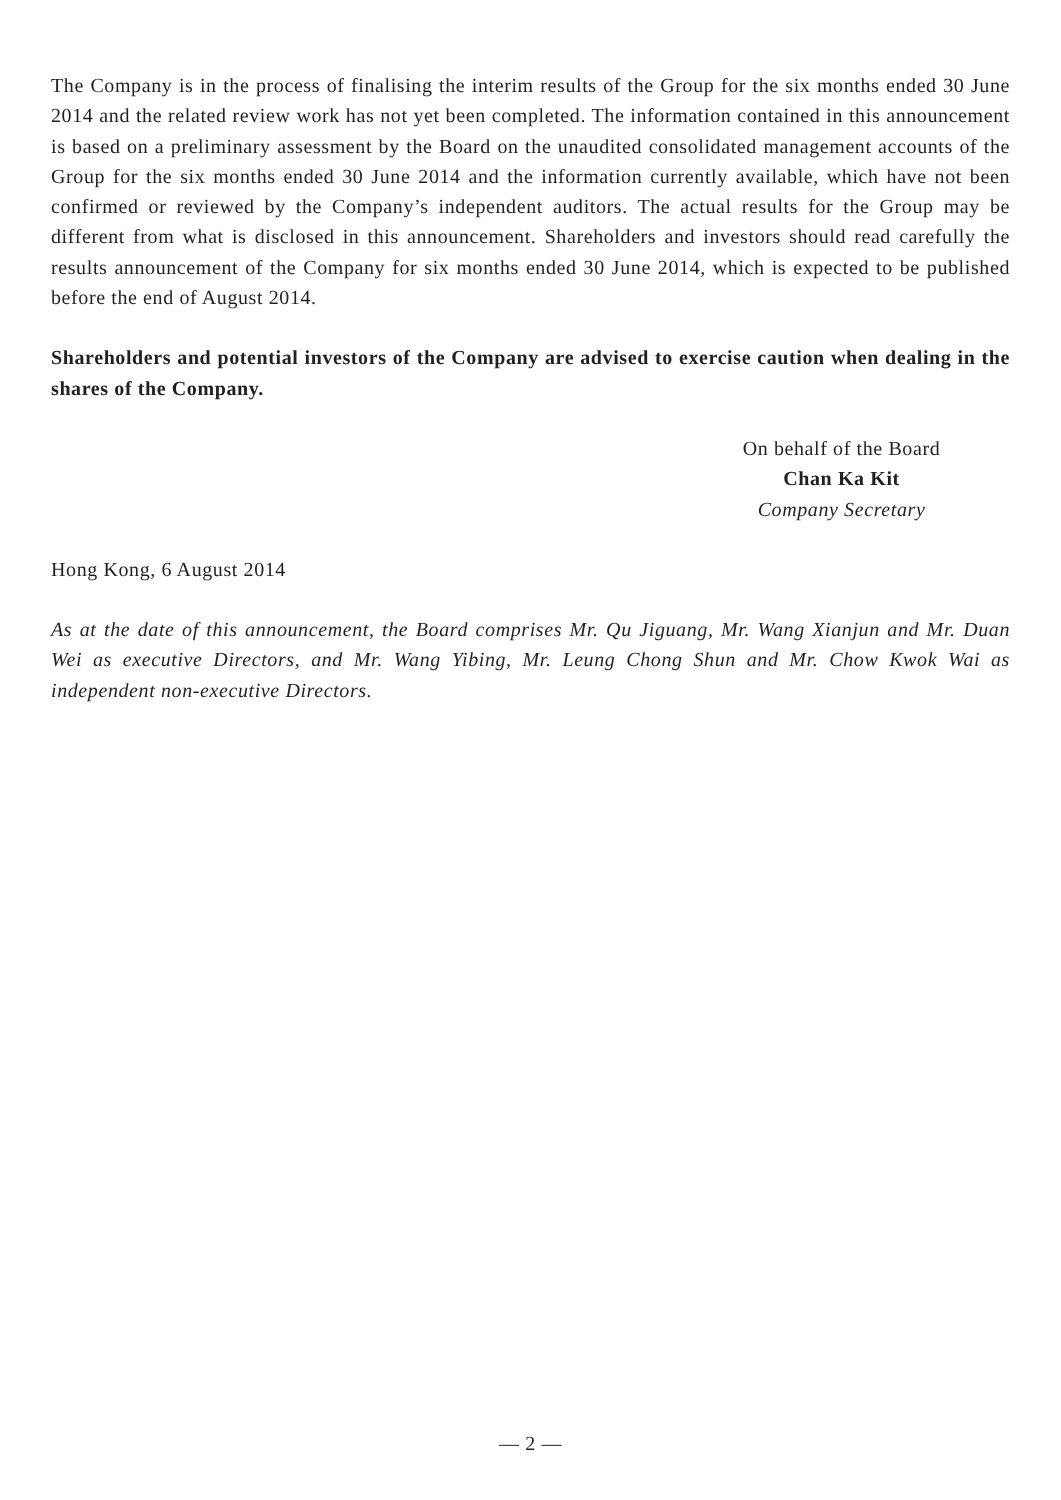The Company is in the process of finalising the interim results of the Group for the six months ended 30 June 2014 and the related review work has not yet been completed. The information contained in this announcement is based on a preliminary assessment by the Board on the unaudited consolidated management accounts of the Group for the six months ended 30 June 2014 and the information currently available, which have not been confirmed or reviewed by the Company’s independent auditors. The actual results for the Group may be different from what is disclosed in this announcement. Shareholders and investors should read carefully the results announcement of the Company for six months ended 30 June 2014, which is expected to be published before the end of August 2014.
Shareholders and potential investors of the Company are advised to exercise caution when dealing in the shares of the Company.
On behalf of the Board
Chan Ka Kit
Company Secretary
Hong Kong, 6 August 2014
As at the date of this announcement, the Board comprises Mr. Qu Jiguang, Mr. Wang Xianjun and Mr. Duan Wei as executive Directors, and Mr. Wang Yibing, Mr. Leung Chong Shun and Mr. Chow Kwok Wai as independent non-executive Directors.
— 2 —